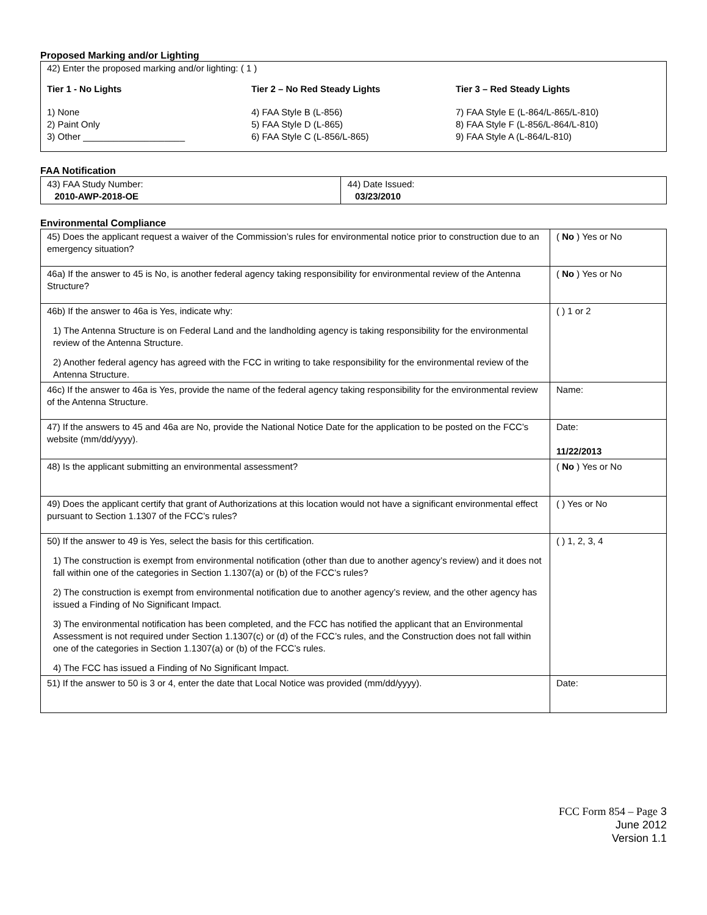Proposed Marking and/or Lighting
42) Enter the proposed marking and/or lighting: ( 1 )
Tier 1 - No Lights
1) None
2) Paint Only
3) Other ____________________
Tier 2 – No Red Steady Lights
4) FAA Style B (L-856)
5) FAA Style D (L-865)
6) FAA Style C (L-856/L-865)
Tier 3 – Red Steady Lights
7) FAA Style E (L-864/L-865/L-810)
8) FAA Style F (L-856/L-864/L-810)
9) FAA Style A (L-864/L-810)
FAA Notification
| 43) FAA Study Number: 2010-AWP-2018-OE | 44) Date Issued: 03/23/2010 |
Environmental Compliance
| 45) Does the applicant request a waiver of the Commission’s rules for environmental notice prior to construction due to an emergency situation? | ( No ) Yes or No |
| 46a) If the answer to 45 is No, is another federal agency taking responsibility for environmental review of the Antenna Structure? | ( No ) Yes or No |
| 46b) If the answer to 46a is Yes, indicate why: 1) The Antenna Structure is on Federal Land and the landholding agency is taking responsibility for the environmental review of the Antenna Structure. 2) Another federal agency has agreed with the FCC in writing to take responsibility for the environmental review of the Antenna Structure. | ( ) 1 or 2 |
| 46c) If the answer to 46a is Yes, provide the name of the federal agency taking responsibility for the environmental review of the Antenna Structure. | Name: |
| 47) If the answers to 45 and 46a are No, provide the National Notice Date for the application to be posted on the FCC’s website (mm/dd/yyyy). | Date: 11/22/2013 |
| 48) Is the applicant submitting an environmental assessment? | ( No ) Yes or No |
| 49) Does the applicant certify that grant of Authorizations at this location would not have a significant environmental effect pursuant to Section 1.1307 of the FCC’s rules? | ( ) Yes or No |
| 50) If the answer to 49 is Yes, select the basis for this certification. 1) The construction is exempt from environmental notification (other than due to another agency’s review) and it does not fall within one of the categories in Section 1.1307(a) or (b) of the FCC’s rules? 2) The construction is exempt from environmental notification due to another agency’s review, and the other agency has issued a Finding of No Significant Impact. 3) The environmental notification has been completed, and the FCC has notified the applicant that an Environmental Assessment is not required under Section 1.1307(c) or (d) of the FCC’s rules, and the Construction does not fall within one of the categories in Section 1.1307(a) or (b) of the FCC’s rules. 4) The FCC has issued a Finding of No Significant Impact. | ( ) 1, 2, 3, 4 |
| 51) If the answer to 50 is 3 or 4, enter the date that Local Notice was provided (mm/dd/yyyy). | Date: |
FCC Form 854 – Page 3
June 2012
Version 1.1